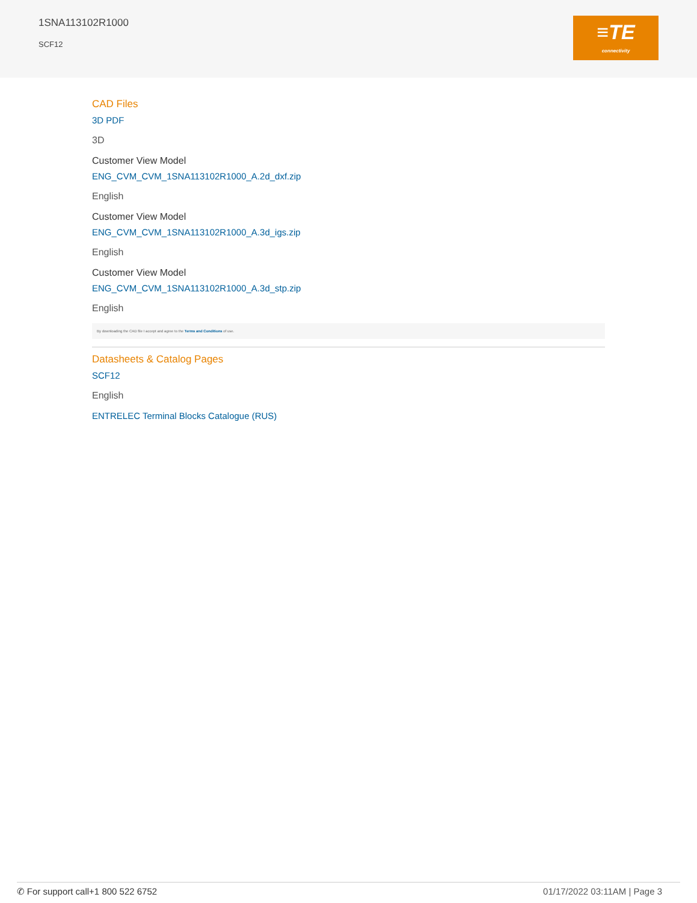1SNA113102R1000
SCF12
≡TE
connectivity
CAD Files
3D PDF
3D
Customer View Model
ENG_CVM_CVM_1SNA113102R1000_A.2d_dxf.zip
English
Customer View Model
ENG_CVM_CVM_1SNA113102R1000_A.3d_igs.zip
English
Customer View Model
ENG_CVM_CVM_1SNA113102R1000_A.3d_stp.zip
English
By downloading the CAD file I accept and agree to the Terms and Conditions of use.
Datasheets & Catalog Pages
SCF12
English
ENTRELEC Terminal Blocks Catalogue (RUS)
✆ For support call+1 800 522 6752
01/17/2022 03:11AM | Page 3